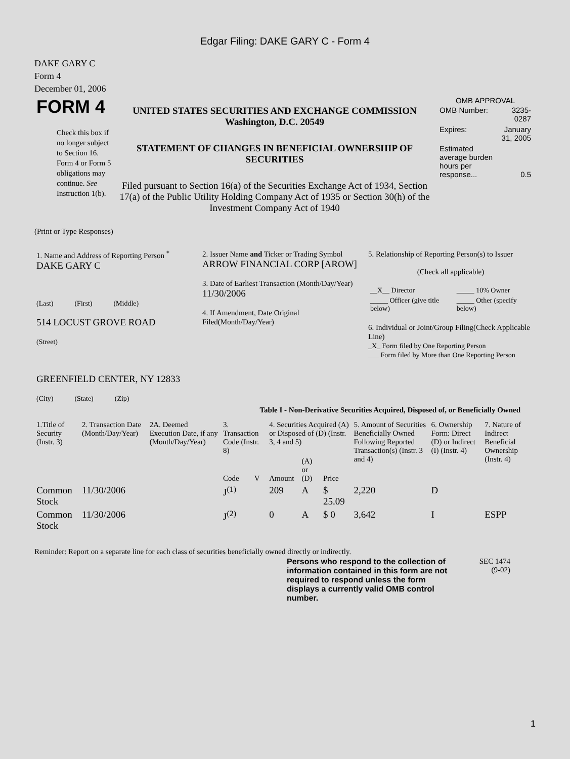Edgar Filing: DAKE GARY C - Form 4
DAKE GARY C
Form 4
December 01, 2006
| FORM 4 Check this box if no longer subject to Section 16. Form 4 or Form 5 obligations may continue. See Instruction 1(b). | UNITED STATES SECURITIES AND EXCHANGE COMMISSION Washington, D.C. 20549 STATEMENT OF CHANGES IN BENEFICIAL OWNERSHIP OF SECURITIES Filed pursuant to Section 16(a) of the Securities Exchange Act of 1934, Section 17(a) of the Public Utility Holding Company Act of 1935 or Section 30(h) of the Investment Company Act of 1940 | OMB APPROVAL / OMB Number: / 3235-0287 / / Expires: / January 31, 2005 / / Estimated average burden hours per response... / 0.5 / |
(Print or Type Responses)
| 1. Name and Address of Reporting Person <sup>*</sup> DAKE GARY C (Last) (First) (Middle) 514 LOCUST GROVE ROAD (Street) GREENFIELD CENTER, NY 12833 (City) (State) (Zip) | 2. Issuer Name and Ticker or Trading Symbol ARROW FINANCIAL CORP [AROW] 3. Date of Earliest Transaction (Month/Day/Year) 11/30/2006 4. If Amendment, Date Original Filed(Month/Day/Year) | 5. Relationship of Reporting Person(s) to Issuer (Check all applicable) / __X__ Director / _____ 10% Owner / / _____ Officer (give title below) / _____ Other (specify below) / 6. Individual or Joint/Group Filing(Check Applicable Line) _X_ Form filed by One Reporting Person ___ Form filed by More than One Reporting Person |
Table I - Non-Derivative Securities Acquired, Disposed of, or Beneficially Owned
| 1.Title of Security (Instr. 3) | 2. Transaction Date (Month/Day/Year) | 2A. Deemed Execution Date, if any (Month/Day/Year) | 3. Transaction Code (Instr. 8) | | 4. Securities Acquired (A) or Disposed of (D) (Instr. 3, 4 and 5) | | | 5. Amount of Securities Beneficially Owned Following Reported Transaction(s) (Instr. 3 and 4) | 6. Ownership Form: Direct (D) or Indirect (I) (Instr. 4) | 7. Nature of Indirect Beneficial Ownership (Instr. 4) |
| --- | --- | --- | --- | --- | --- | --- | --- | --- | --- | --- |
| | | | Code | V | Amount | (A) or (D) | Price | | | |
| Common Stock | 11/30/2006 | | J<sup>(1)</sup> | | 209 | A | $ 25.09 | 2,220 | D | |
| Common Stock | 11/30/2006 | | J<sup>(2)</sup> | | 0 | A | $ 0 | 3,642 | I | ESPP |
Reminder: Report on a separate line for each class of securities beneficially owned directly or indirectly.
| Persons who respond to the collection of information contained in this form are not required to respond unless the form displays a currently valid OMB control number. | SEC 1474 (9-02) |
1